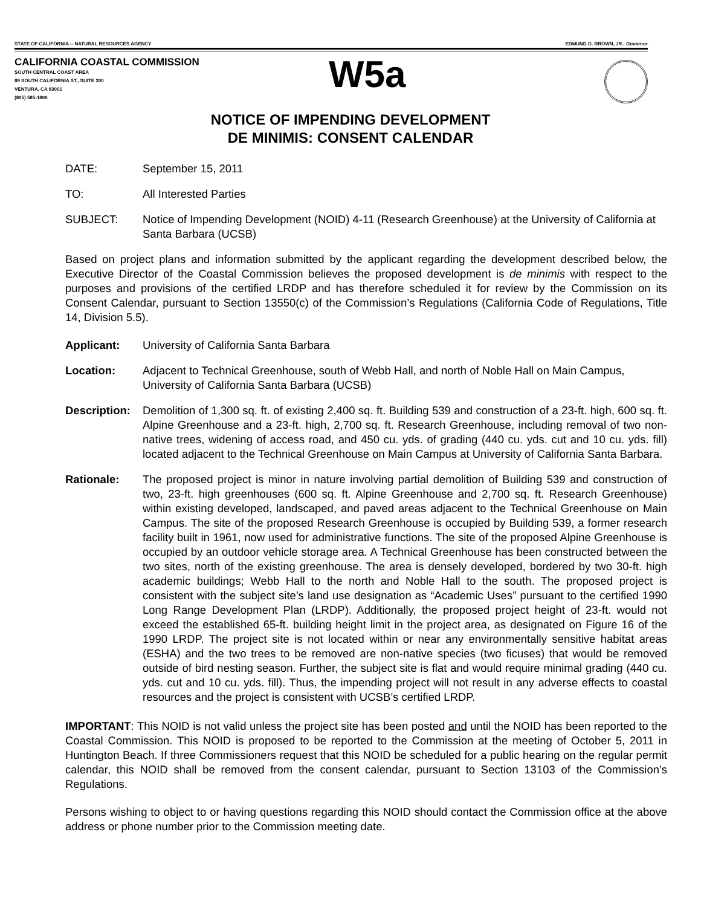STATE OF CALIFORNIA -- NATURAL RESOURCES AGENCY EDMUND G. BROWN, JR., Governor
CALIFORNIA COASTAL COMMISSION
SOUTH CENTRAL COAST AREA
89 SOUTH CALIFORNIA ST., SUITE 200
VENTURA, CA 93001
(805) 585-1800
W5a
NOTICE OF IMPENDING DEVELOPMENT
DE MINIMIS: CONSENT CALENDAR
DATE: September 15, 2011
TO: All Interested Parties
SUBJECT: Notice of Impending Development (NOID) 4-11 (Research Greenhouse) at the University of California at Santa Barbara (UCSB)
Based on project plans and information submitted by the applicant regarding the development described below, the Executive Director of the Coastal Commission believes the proposed development is de minimis with respect to the purposes and provisions of the certified LRDP and has therefore scheduled it for review by the Commission on its Consent Calendar, pursuant to Section 13550(c) of the Commission’s Regulations (California Code of Regulations, Title 14, Division 5.5).
Applicant: University of California Santa Barbara
Location: Adjacent to Technical Greenhouse, south of Webb Hall, and north of Noble Hall on Main Campus, University of California Santa Barbara (UCSB)
Description:
Demolition of 1,300 sq. ft. of existing 2,400 sq. ft. Building 539 and construction of a 23-ft. high, 600 sq. ft. Alpine Greenhouse and a 23-ft. high, 2,700 sq. ft. Research Greenhouse, including removal of two non-native trees, widening of access road, and 450 cu. yds. of grading (440 cu. yds. cut and 10 cu. yds. fill) located adjacent to the Technical Greenhouse on Main Campus at University of California Santa Barbara.
Rationale: The proposed project is minor in nature involving partial demolition of Building 539 and construction of two, 23-ft. high greenhouses (600 sq. ft. Alpine Greenhouse and 2,700 sq. ft. Research Greenhouse) within existing developed, landscaped, and paved areas adjacent to the Technical Greenhouse on Main Campus. The site of the proposed Research Greenhouse is occupied by Building 539, a former research facility built in 1961, now used for administrative functions. The site of the proposed Alpine Greenhouse is occupied by an outdoor vehicle storage area. A Technical Greenhouse has been constructed between the two sites, north of the existing greenhouse. The area is densely developed, bordered by two 30-ft. high academic buildings; Webb Hall to the north and Noble Hall to the south. The proposed project is consistent with the subject site’s land use designation as “Academic Uses” pursuant to the certified 1990 Long Range Development Plan (LRDP). Additionally, the proposed project height of 23-ft. would not exceed the established 65-ft. building height limit in the project area, as designated on Figure 16 of the 1990 LRDP. The project site is not located within or near any environmentally sensitive habitat areas (ESHA) and the two trees to be removed are non-native species (two ficuses) that would be removed outside of bird nesting season. Further, the subject site is flat and would require minimal grading (440 cu. yds. cut and 10 cu. yds. fill). Thus, the impending project will not result in any adverse effects to coastal resources and the project is consistent with UCSB’s certified LRDP.
IMPORTANT: This NOID is not valid unless the project site has been posted and until the NOID has been reported to the Coastal Commission. This NOID is proposed to be reported to the Commission at the meeting of October 5, 2011 in Huntington Beach. If three Commissioners request that this NOID be scheduled for a public hearing on the regular permit calendar, this NOID shall be removed from the consent calendar, pursuant to Section 13103 of the Commission’s Regulations.
Persons wishing to object to or having questions regarding this NOID should contact the Commission office at the above address or phone number prior to the Commission meeting date.